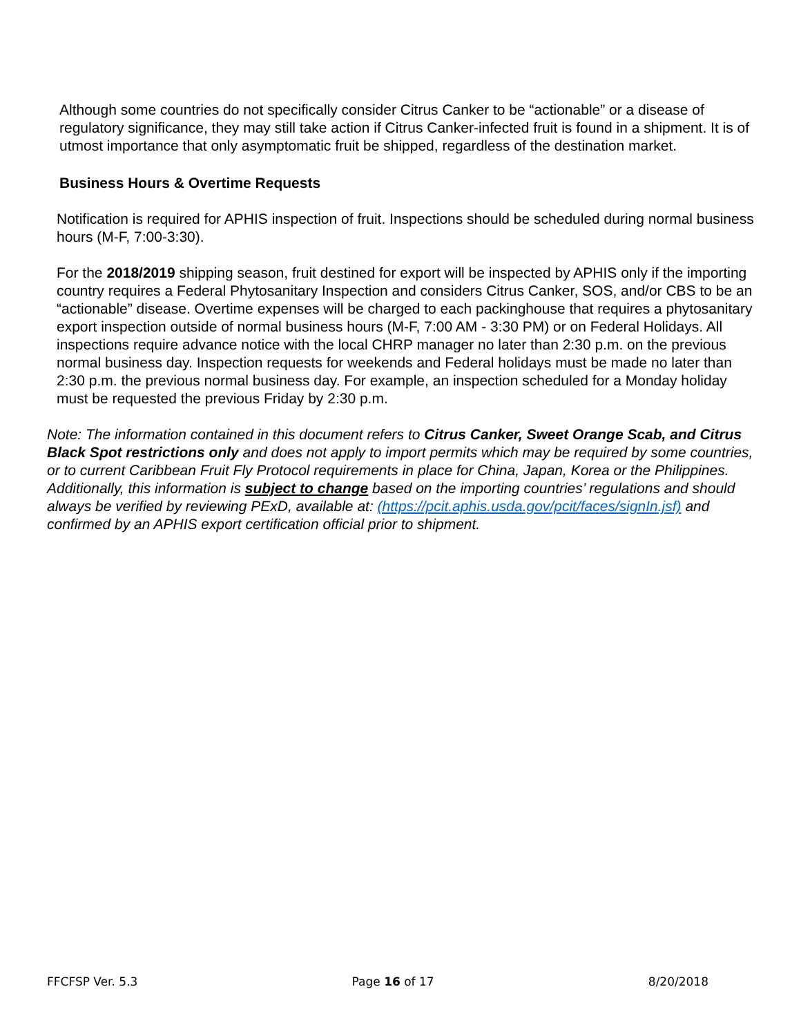Although some countries do not specifically consider Citrus Canker to be “actionable” or a disease of regulatory significance, they may still take action if Citrus Canker-infected fruit is found in a shipment. It is of utmost importance that only asymptomatic fruit be shipped, regardless of the destination market.
Business Hours & Overtime Requests
Notification is required for APHIS inspection of fruit. Inspections should be scheduled during normal business hours (M-F, 7:00-3:30).
For the 2018/2019 shipping season, fruit destined for export will be inspected by APHIS only if the importing country requires a Federal Phytosanitary Inspection and considers Citrus Canker, SOS, and/or CBS to be an “actionable” disease. Overtime expenses will be charged to each packinghouse that requires a phytosanitary export inspection outside of normal business hours (M-F, 7:00 AM - 3:30 PM) or on Federal Holidays. All inspections require advance notice with the local CHRP manager no later than 2:30 p.m. on the previous normal business day. Inspection requests for weekends and Federal holidays must be made no later than 2:30 p.m. the previous normal business day. For example, an inspection scheduled for a Monday holiday must be requested the previous Friday by 2:30 p.m.
Note: The information contained in this document refers to Citrus Canker, Sweet Orange Scab, and Citrus Black Spot restrictions only and does not apply to import permits which may be required by some countries, or to current Caribbean Fruit Fly Protocol requirements in place for China, Japan, Korea or the Philippines. Additionally, this information is subject to change based on the importing countries’ regulations and should always be verified by reviewing PExD, available at: (https://pcit.aphis.usda.gov/pcit/faces/signIn.jsf) and confirmed by an APHIS export certification official prior to shipment.
FFCFSP Ver. 5.3 Page 16 of 17 8/20/2018